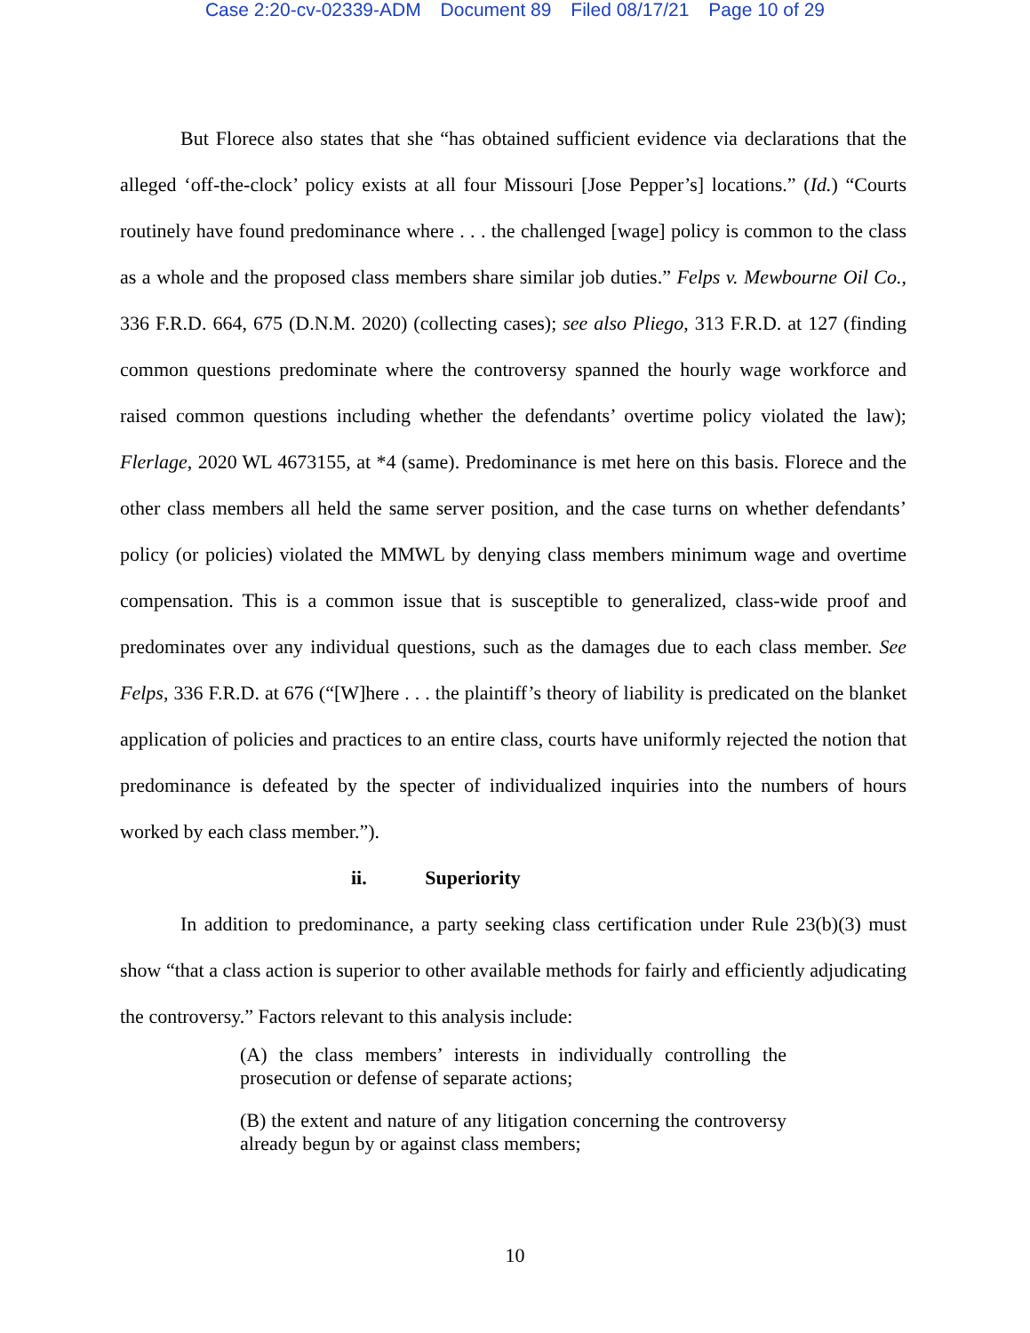Case 2:20-cv-02339-ADM Document 89 Filed 08/17/21 Page 10 of 29
But Florece also states that she “has obtained sufficient evidence via declarations that the alleged ‘off-the-clock’ policy exists at all four Missouri [Jose Pepper’s] locations.” (Id.) “Courts routinely have found predominance where . . . the challenged [wage] policy is common to the class as a whole and the proposed class members share similar job duties.” Felps v. Mewbourne Oil Co., 336 F.R.D. 664, 675 (D.N.M. 2020) (collecting cases); see also Pliego, 313 F.R.D. at 127 (finding common questions predominate where the controversy spanned the hourly wage workforce and raised common questions including whether the defendants’ overtime policy violated the law); Flerlage, 2020 WL 4673155, at *4 (same). Predominance is met here on this basis. Florece and the other class members all held the same server position, and the case turns on whether defendants’ policy (or policies) violated the MMWL by denying class members minimum wage and overtime compensation. This is a common issue that is susceptible to generalized, class-wide proof and predominates over any individual questions, such as the damages due to each class member. See Felps, 336 F.R.D. at 676 (“[W]here . . . the plaintiff’s theory of liability is predicated on the blanket application of policies and practices to an entire class, courts have uniformly rejected the notion that predominance is defeated by the specter of individualized inquiries into the numbers of hours worked by each class member.”).
ii. Superiority
In addition to predominance, a party seeking class certification under Rule 23(b)(3) must show “that a class action is superior to other available methods for fairly and efficiently adjudicating the controversy.” Factors relevant to this analysis include:
(A) the class members’ interests in individually controlling the prosecution or defense of separate actions;
(B) the extent and nature of any litigation concerning the controversy already begun by or against class members;
10